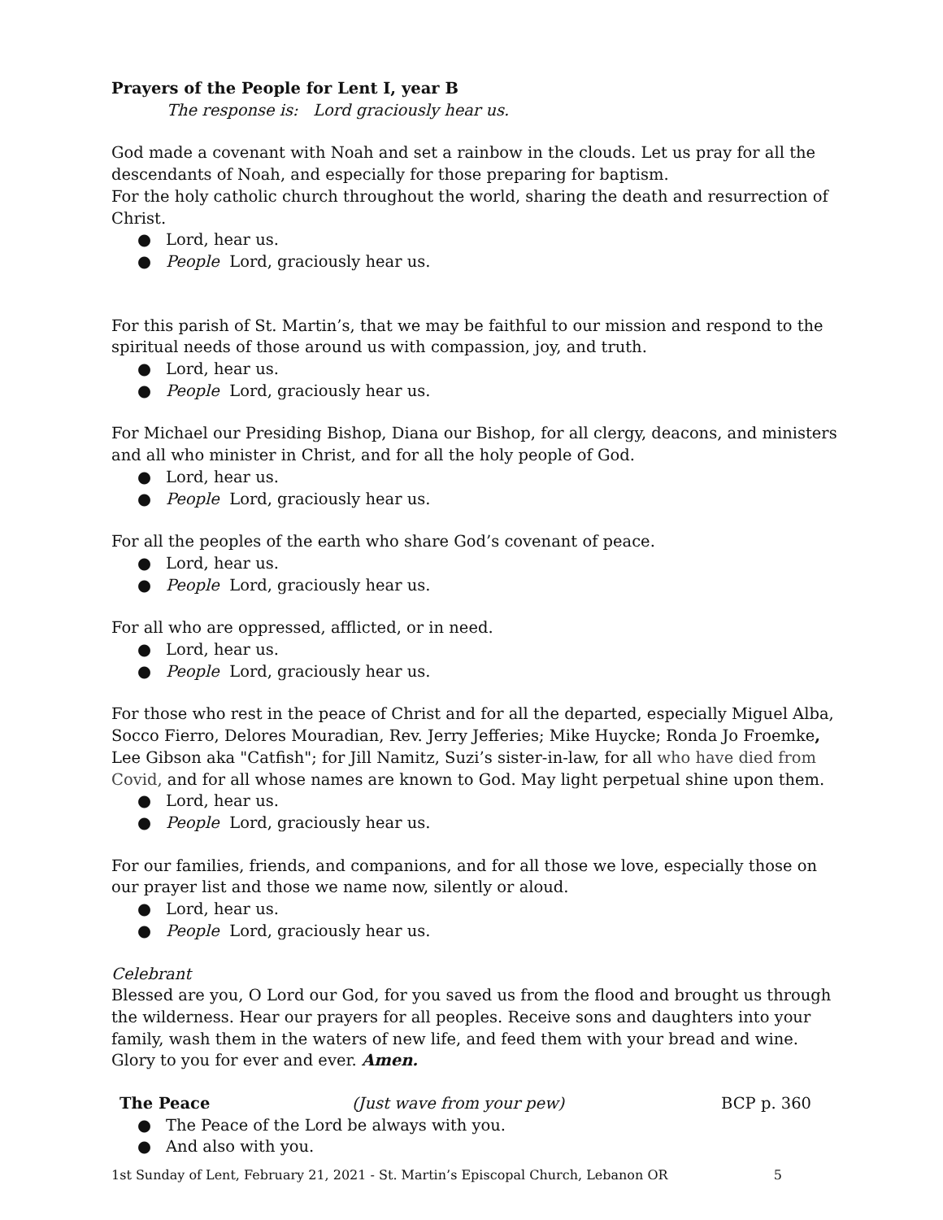Prayers of the People for Lent I, year B
The response is: Lord graciously hear us.
God made a covenant with Noah and set a rainbow in the clouds. Let us pray for all the descendants of Noah, and especially for those preparing for baptism.
For the holy catholic church throughout the world, sharing the death and resurrection of Christ.
● Lord, hear us.
● People Lord, graciously hear us.
For this parish of St. Martin’s, that we may be faithful to our mission and respond to the spiritual needs of those around us with compassion, joy, and truth.
● Lord, hear us.
● People Lord, graciously hear us.
For Michael our Presiding Bishop, Diana our Bishop, for all clergy, deacons, and ministers and all who minister in Christ, and for all the holy people of God.
● Lord, hear us.
● People Lord, graciously hear us.
For all the peoples of the earth who share God’s covenant of peace.
● Lord, hear us.
● People Lord, graciously hear us.
For all who are oppressed, afflicted, or in need.
● Lord, hear us.
● People Lord, graciously hear us.
For those who rest in the peace of Christ and for all the departed, especially Miguel Alba, Socco Fierro, Delores Mouradian, Rev. Jerry Jefferies; Mike Huycke; Ronda Jo Froemke, Lee Gibson aka "Catfish"; for Jill Namitz, Suzi’s sister-in-law, for all who have died from Covid, and for all whose names are known to God. May light perpetual shine upon them.
● Lord, hear us.
● People Lord, graciously hear us.
For our families, friends, and companions, and for all those we love, especially those on our prayer list and those we name now, silently or aloud.
● Lord, hear us.
● People Lord, graciously hear us.
Celebrant
Blessed are you, O Lord our God, for you saved us from the flood and brought us through the wilderness. Hear our prayers for all peoples. Receive sons and daughters into your family, wash them in the waters of new life, and feed them with your bread and wine. Glory to you for ever and ever. Amen.
The Peace (Just wave from your pew) BCP p. 360
● The Peace of the Lord be always with you.
● And also with you.
1st Sunday of Lent, February 21, 2021 - St. Martin’s Episcopal Church, Lebanon OR 5